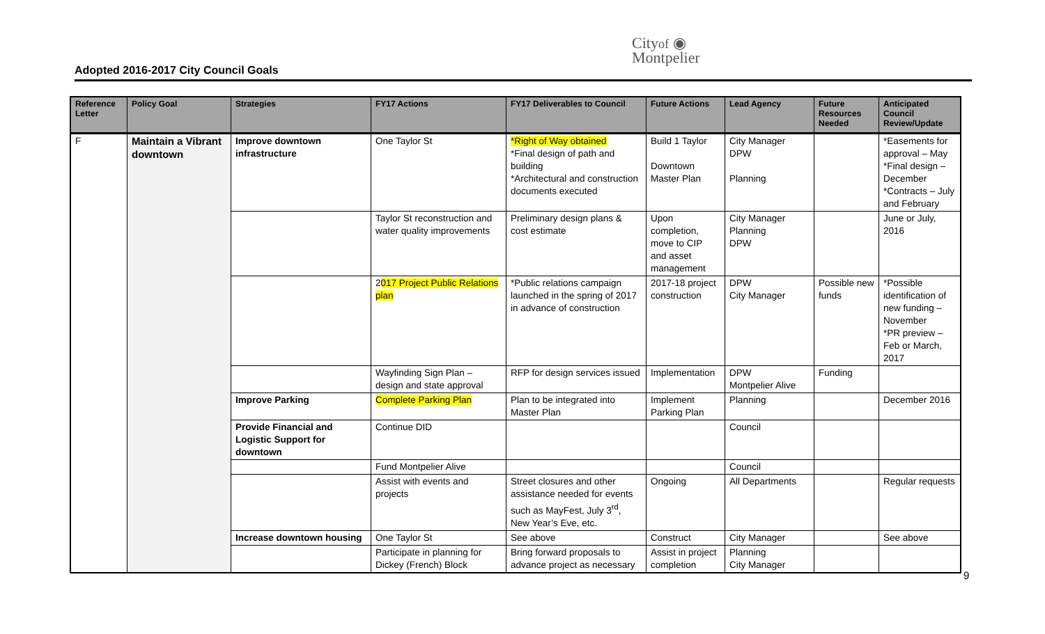Adopted 2016-2017 City Council Goals
Cityof ◉
Montpelier
| Reference Letter | Policy Goal | Strategies | FY17 Actions | FY17 Deliverables to Council | Future Actions | Lead Agency | Future Resources Needed | Anticipated Council Review/Update |
| --- | --- | --- | --- | --- | --- | --- | --- | --- |
| F | Maintain a Vibrant downtown | Improve downtown infrastructure | One Taylor St | *Right of Way obtained *Final design of path and building *Architectural and construction documents executed | Build 1 Taylor Downtown Master Plan | City Manager DPW Planning | | *Easements for approval – May *Final design – December *Contracts – July and February |
| | | | Taylor St reconstruction and water quality improvements | Preliminary design plans & cost estimate | Upon completion, move to CIP and asset management | City Manager Planning DPW | | June or July, 2016 |
| | | | 2 017 Project Public Relations plan | *Public relations campaign launched in the spring of 2017 in advance of construction | 2017-18 project construction | DPW City Manager | Possible new funds | *Possible identification of new funding – November *PR preview – Feb or March, 2017 |
| | | | Wayfinding Sign Plan – design and state approval | RFP for design services issued | Implementation | DPW Montpelier Alive | Funding | |
| | | Improve Parking | Complete Parking Plan | Plan to be integrated into Master Plan | Implement Parking Plan | Planning | | December 2016 |
| | | Provide Financial and Logistic Support for downtown | Continue DID | | | Council | | |
| | | | Fund Montpelier Alive | | | Council | | |
| | | | Assist with events and projects | Street closures and other assistance needed for events such as MayFest, July 3<sup>rd</sup>, New Year’s Eve, etc. | Ongoing | All Departments | | Regular requests |
| | | Increase downtown housing | One Taylor St | See above | Construct | City Manager | | See above |
| | | | Participate in planning for Dickey (French) Block | Bring forward proposals to advance project as necessary | Assist in project completion | Planning City Manager | | |
9